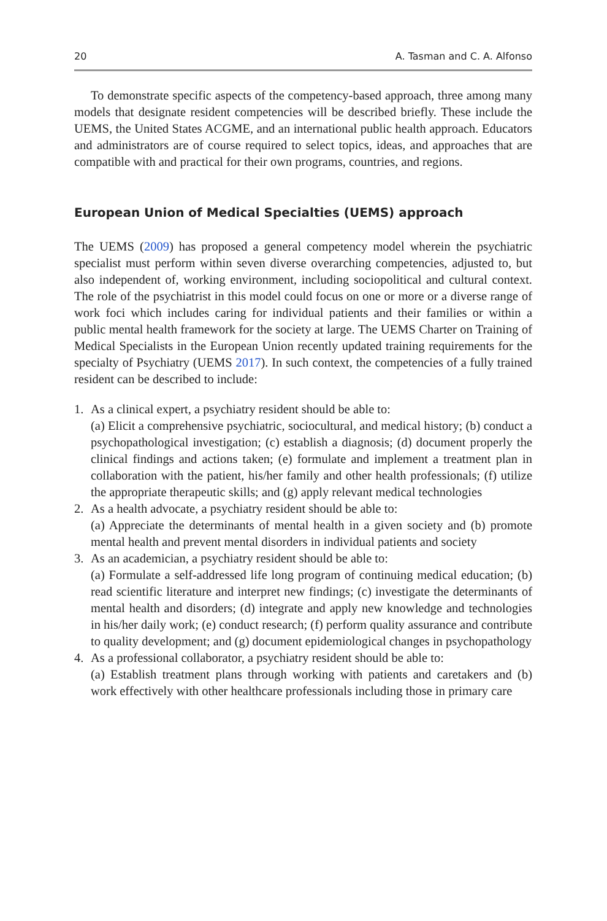20 A. Tasman and C. A. Alfonso
To demonstrate specific aspects of the competency-based approach, three among many models that designate resident competencies will be described briefly. These include the UEMS, the United States ACGME, and an international public health approach. Educators and administrators are of course required to select topics, ideas, and approaches that are compatible with and practical for their own programs, countries, and regions.
European Union of Medical Specialties (UEMS) approach
The UEMS (2009) has proposed a general competency model wherein the psychiatric specialist must perform within seven diverse overarching competencies, adjusted to, but also independent of, working environment, including sociopolitical and cultural context. The role of the psychiatrist in this model could focus on one or more or a diverse range of work foci which includes caring for individual patients and their families or within a public mental health framework for the society at large. The UEMS Charter on Training of Medical Specialists in the European Union recently updated training requirements for the specialty of Psychiatry (UEMS 2017). In such context, the competencies of a fully trained resident can be described to include:
1. As a clinical expert, a psychiatry resident should be able to:
(a) Elicit a comprehensive psychiatric, sociocultural, and medical history; (b) conduct a psychopathological investigation; (c) establish a diagnosis; (d) document properly the clinical findings and actions taken; (e) formulate and implement a treatment plan in collaboration with the patient, his/her family and other health professionals; (f) utilize the appropriate therapeutic skills; and (g) apply relevant medical technologies
2. As a health advocate, a psychiatry resident should be able to:
(a) Appreciate the determinants of mental health in a given society and (b) promote mental health and prevent mental disorders in individual patients and society
3. As an academician, a psychiatry resident should be able to:
(a) Formulate a self-addressed life long program of continuing medical education; (b) read scientific literature and interpret new findings; (c) investigate the determinants of mental health and disorders; (d) integrate and apply new knowledge and technologies in his/her daily work; (e) conduct research; (f) perform quality assurance and contribute to quality development; and (g) document epidemiological changes in psychopathology
4. As a professional collaborator, a psychiatry resident should be able to:
(a) Establish treatment plans through working with patients and caretakers and (b) work effectively with other healthcare professionals including those in primary care